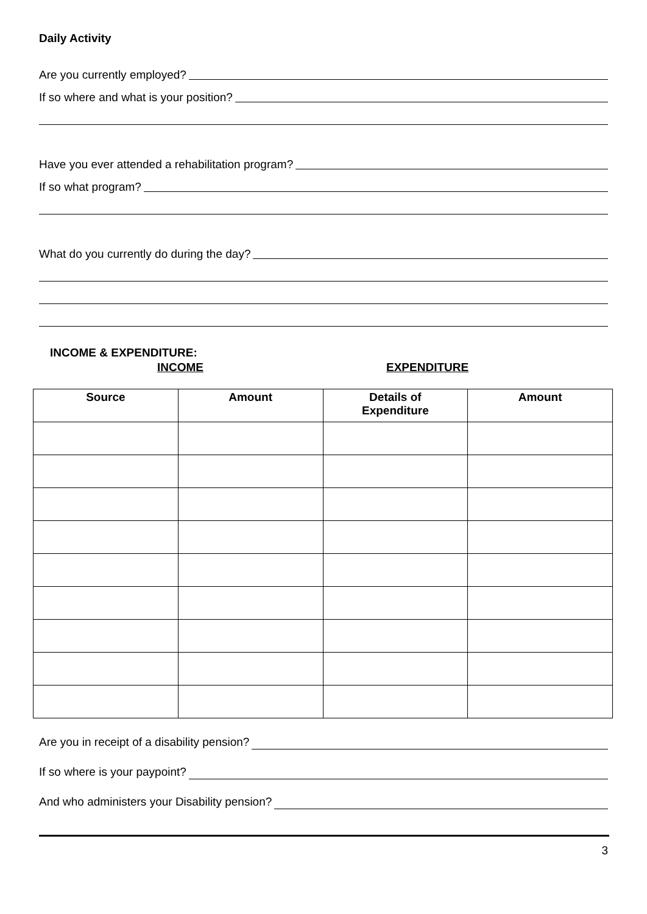Daily Activity
Are you currently employed?
If so where and what is your position?
Have you ever attended a rehabilitation program?
If so what program?
What do you currently do during the day?
INCOME & EXPENDITURE:
INCOME EXPENDITURE
| Source | Amount | Details of Expenditure | Amount |
| --- | --- | --- | --- |
Are you in receipt of a disability pension?
If so where is your paypoint?
And who administers your Disability pension?
3